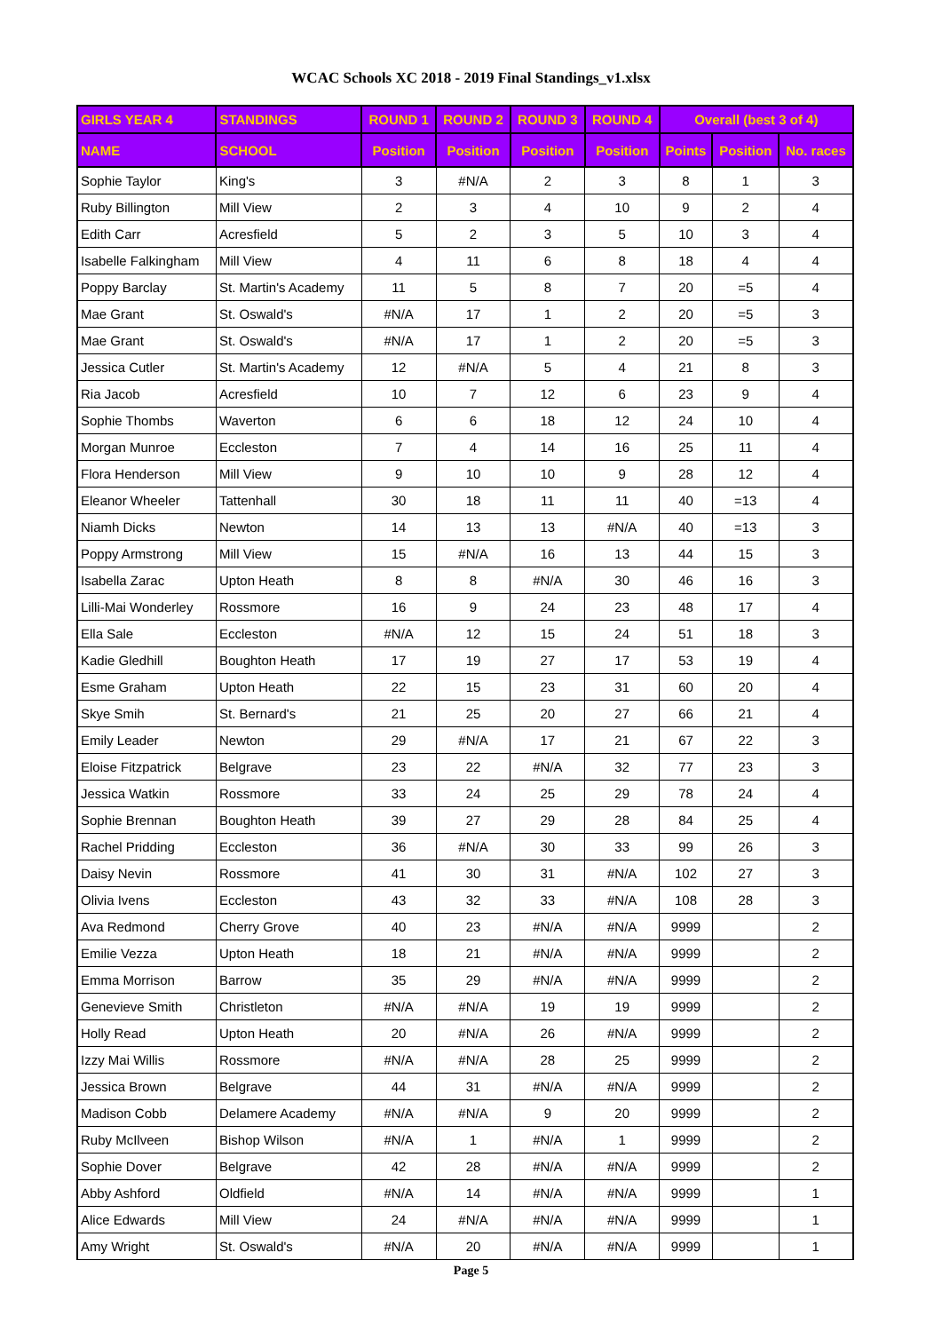WCAC Schools XC 2018 - 2019 Final Standings_v1.xlsx
| GIRLS YEAR 4 | STANDINGS | ROUND 1 | ROUND 2 | ROUND 3 | ROUND 4 | Overall (best 3 of 4) | | |
| --- | --- | --- | --- | --- | --- | --- | --- | --- |
| NAME | SCHOOL | Position | Position | Position | Position | Points | Position | No. races |
| Sophie Taylor | King's | 3 | #N/A | 2 | 3 | 8 | 1 | 3 |
| Ruby Billington | Mill View | 2 | 3 | 4 | 10 | 9 | 2 | 4 |
| Edith Carr | Acresfield | 5 | 2 | 3 | 5 | 10 | 3 | 4 |
| Isabelle Falkingham | Mill View | 4 | 11 | 6 | 8 | 18 | 4 | 4 |
| Poppy Barclay | St. Martin's Academy | 11 | 5 | 8 | 7 | 20 | =5 | 4 |
| Mae Grant | St. Oswald's | #N/A | 17 | 1 | 2 | 20 | =5 | 3 |
| Mae Grant | St. Oswald's | #N/A | 17 | 1 | 2 | 20 | =5 | 3 |
| Jessica Cutler | St. Martin's Academy | 12 | #N/A | 5 | 4 | 21 | 8 | 3 |
| Ria Jacob | Acresfield | 10 | 7 | 12 | 6 | 23 | 9 | 4 |
| Sophie Thombs | Waverton | 6 | 6 | 18 | 12 | 24 | 10 | 4 |
| Morgan Munroe | Eccleston | 7 | 4 | 14 | 16 | 25 | 11 | 4 |
| Flora Henderson | Mill View | 9 | 10 | 10 | 9 | 28 | 12 | 4 |
| Eleanor Wheeler | Tattenhall | 30 | 18 | 11 | 11 | 40 | =13 | 4 |
| Niamh Dicks | Newton | 14 | 13 | 13 | #N/A | 40 | =13 | 3 |
| Poppy Armstrong | Mill View | 15 | #N/A | 16 | 13 | 44 | 15 | 3 |
| Isabella Zarac | Upton Heath | 8 | 8 | #N/A | 30 | 46 | 16 | 3 |
| Lilli-Mai Wonderley | Rossmore | 16 | 9 | 24 | 23 | 48 | 17 | 4 |
| Ella Sale | Eccleston | #N/A | 12 | 15 | 24 | 51 | 18 | 3 |
| Kadie Gledhill | Boughton Heath | 17 | 19 | 27 | 17 | 53 | 19 | 4 |
| Esme Graham | Upton Heath | 22 | 15 | 23 | 31 | 60 | 20 | 4 |
| Skye Smih | St. Bernard's | 21 | 25 | 20 | 27 | 66 | 21 | 4 |
| Emily Leader | Newton | 29 | #N/A | 17 | 21 | 67 | 22 | 3 |
| Eloise Fitzpatrick | Belgrave | 23 | 22 | #N/A | 32 | 77 | 23 | 3 |
| Jessica Watkin | Rossmore | 33 | 24 | 25 | 29 | 78 | 24 | 4 |
| Sophie Brennan | Boughton Heath | 39 | 27 | 29 | 28 | 84 | 25 | 4 |
| Rachel Pridding | Eccleston | 36 | #N/A | 30 | 33 | 99 | 26 | 3 |
| Daisy Nevin | Rossmore | 41 | 30 | 31 | #N/A | 102 | 27 | 3 |
| Olivia Ivens | Eccleston | 43 | 32 | 33 | #N/A | 108 | 28 | 3 |
| Ava Redmond | Cherry Grove | 40 | 23 | #N/A | #N/A | 9999 | | 2 |
| Emilie Vezza | Upton Heath | 18 | 21 | #N/A | #N/A | 9999 | | 2 |
| Emma Morrison | Barrow | 35 | 29 | #N/A | #N/A | 9999 | | 2 |
| Genevieve Smith | Christleton | #N/A | #N/A | 19 | 19 | 9999 | | 2 |
| Holly Read | Upton Heath | 20 | #N/A | 26 | #N/A | 9999 | | 2 |
| Izzy Mai Willis | Rossmore | #N/A | #N/A | 28 | 25 | 9999 | | 2 |
| Jessica Brown | Belgrave | 44 | 31 | #N/A | #N/A | 9999 | | 2 |
| Madison Cobb | Delamere Academy | #N/A | #N/A | 9 | 20 | 9999 | | 2 |
| Ruby McIlveen | Bishop Wilson | #N/A | 1 | #N/A | 1 | 9999 | | 2 |
| Sophie Dover | Belgrave | 42 | 28 | #N/A | #N/A | 9999 | | 2 |
| Abby Ashford | Oldfield | #N/A | 14 | #N/A | #N/A | 9999 | | 1 |
| Alice Edwards | Mill View | 24 | #N/A | #N/A | #N/A | 9999 | | 1 |
| Amy Wright | St. Oswald's | #N/A | 20 | #N/A | #N/A | 9999 | | 1 |
Page 5